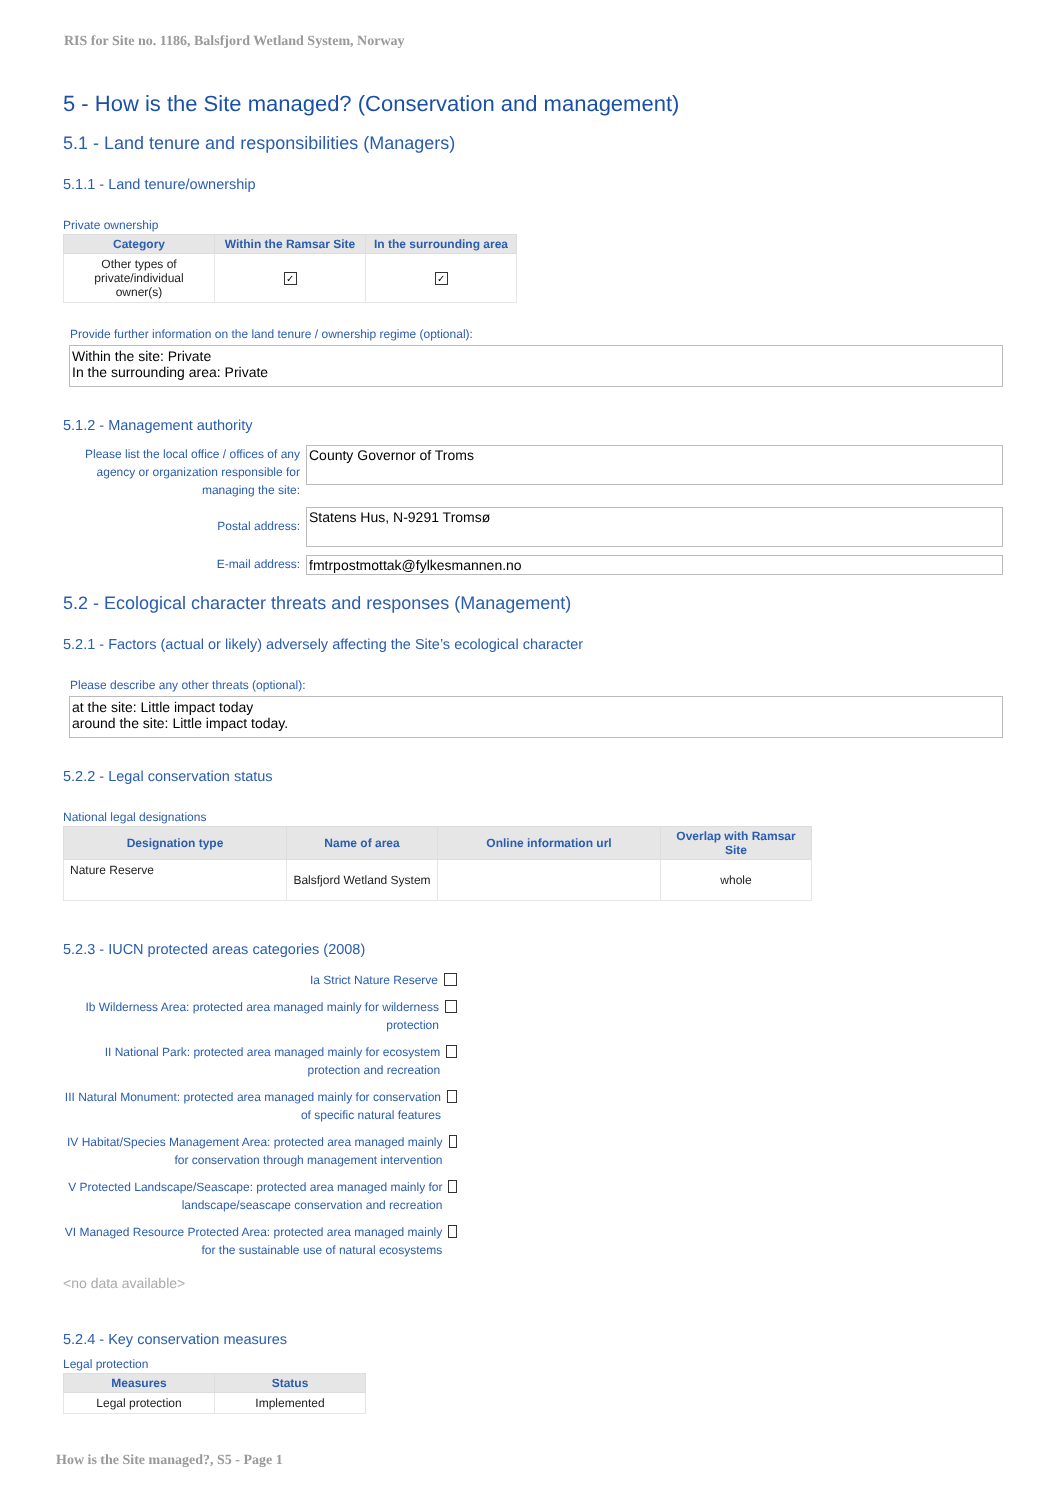RIS for Site no. 1186, Balsfjord Wetland System, Norway
5 - How is the Site managed? (Conservation and management)
5.1 - Land tenure and responsibilities (Managers)
5.1.1 - Land tenure/ownership
Private ownership
| Category | Within the Ramsar Site | In the surrounding area |
| --- | --- | --- |
| Other types of private/individual owner(s) | ✓ | ✓ |
Provide further information on the land tenure / ownership regime (optional):
Within the site: Private
In the surrounding area: Private
5.1.2 - Management authority
Please list the local office / offices of any agency or organization responsible for managing the site:
County Governor of Troms
Postal address:
Statens Hus, N-9291 Tromsø
E-mail address:
fmtrpostmottak@fylkesmannen.no
5.2 - Ecological character threats and responses (Management)
5.2.1 - Factors (actual or likely) adversely affecting the Site’s ecological character
Please describe any other threats (optional):
at the site: Little impact today
around the site: Little impact today.
5.2.2 - Legal conservation status
National legal designations
| Designation type | Name of area | Online information url | Overlap with Ramsar Site |
| --- | --- | --- | --- |
| Nature Reserve | Balsfjord Wetland System | | whole |
5.2.3 - IUCN protected areas categories (2008)
Ia Strict Nature Reserve
Ib Wilderness Area: protected area managed mainly for wilderness protection
II National Park: protected area managed mainly for ecosystem protection and recreation
III Natural Monument: protected area managed mainly for conservation of specific natural features
IV Habitat/Species Management Area: protected area managed mainly for conservation through management intervention
V Protected Landscape/Seascape: protected area managed mainly for landscape/seascape conservation and recreation
VI Managed Resource Protected Area: protected area managed mainly for the sustainable use of natural ecosystems
<no data available>
5.2.4 - Key conservation measures
Legal protection
| Measures | Status |
| --- | --- |
| Legal protection | Implemented |
How is the Site managed?, S5 - Page 1